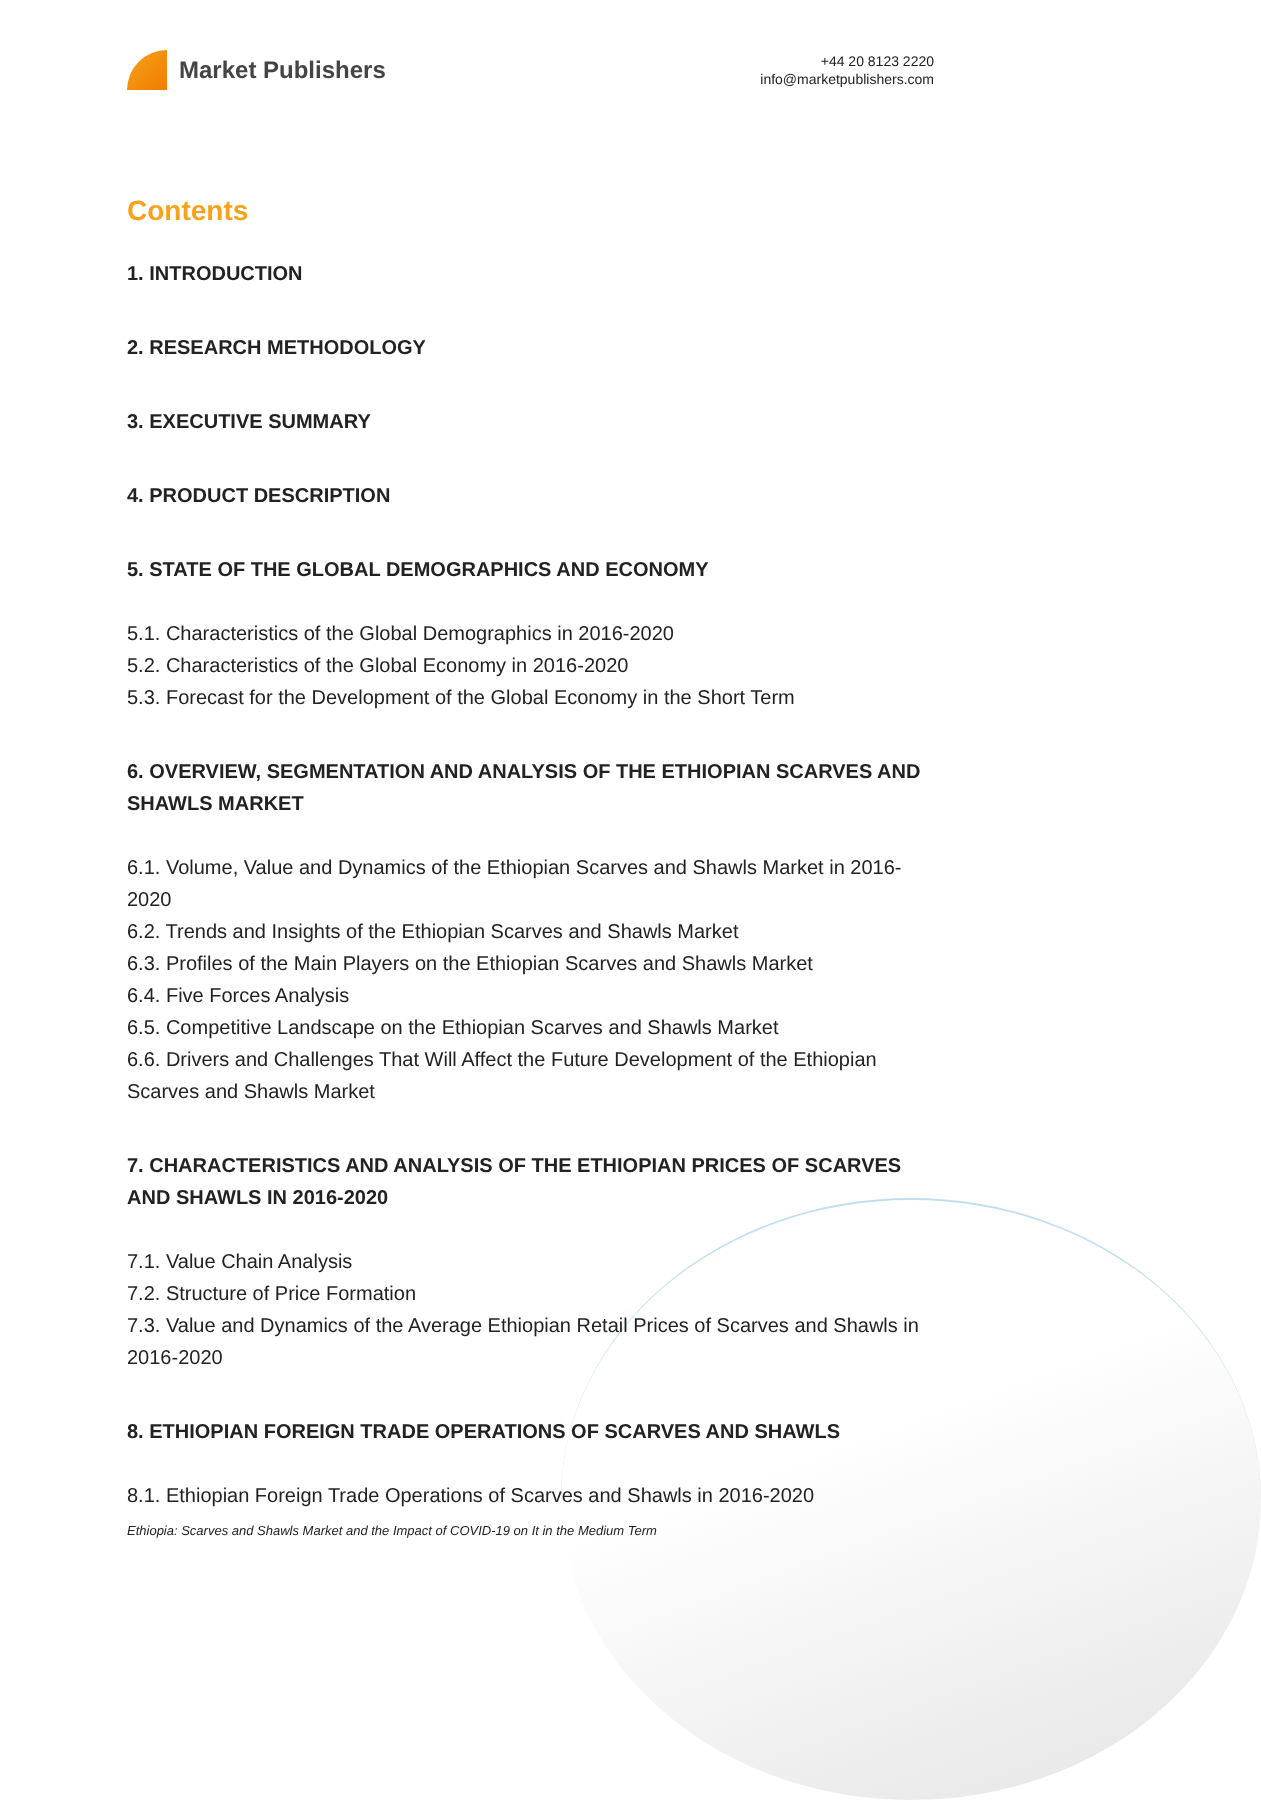Market Publishers
+44 20 8123 2220
info@marketpublishers.com
Contents
1. INTRODUCTION
2. RESEARCH METHODOLOGY
3. EXECUTIVE SUMMARY
4. PRODUCT DESCRIPTION
5. STATE OF THE GLOBAL DEMOGRAPHICS AND ECONOMY
5.1. Characteristics of the Global Demographics in 2016-2020
5.2. Characteristics of the Global Economy in 2016-2020
5.3. Forecast for the Development of the Global Economy in the Short Term
6. OVERVIEW, SEGMENTATION AND ANALYSIS OF THE ETHIOPIAN SCARVES AND SHAWLS MARKET
6.1. Volume, Value and Dynamics of the Ethiopian Scarves and Shawls Market in 2016-2020
6.2. Trends and Insights of the Ethiopian Scarves and Shawls Market
6.3. Profiles of the Main Players on the Ethiopian Scarves and Shawls Market
6.4. Five Forces Analysis
6.5. Competitive Landscape on the Ethiopian Scarves and Shawls Market
6.6. Drivers and Challenges That Will Affect the Future Development of the Ethiopian Scarves and Shawls Market
7. CHARACTERISTICS AND ANALYSIS OF THE ETHIOPIAN PRICES OF SCARVES AND SHAWLS IN 2016-2020
7.1. Value Chain Analysis
7.2. Structure of Price Formation
7.3. Value and Dynamics of the Average Ethiopian Retail Prices of Scarves and Shawls in 2016-2020
8. ETHIOPIAN FOREIGN TRADE OPERATIONS OF SCARVES AND SHAWLS
8.1. Ethiopian Foreign Trade Operations of Scarves and Shawls in 2016-2020
Ethiopia: Scarves and Shawls Market and the Impact of COVID-19 on It in the Medium Term